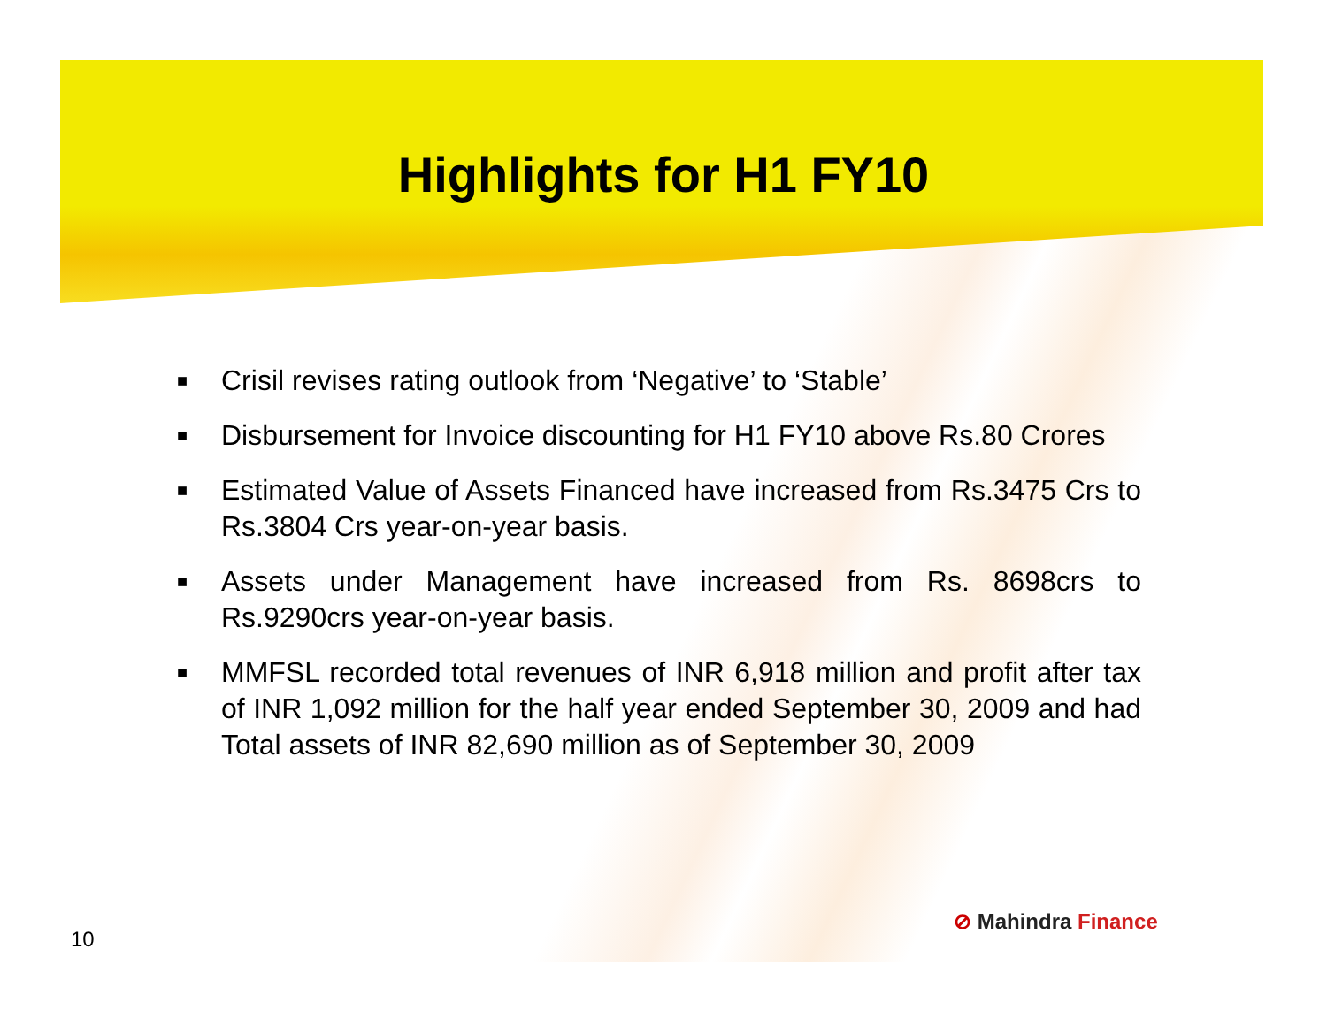Highlights for H1 FY10
■ Crisil revises rating outlook from ‘Negative’ to ‘Stable’
■ Disbursement for Invoice discounting for H1 FY10 above Rs.80 Crores
■ Estimated Value of Assets Financed have increased from Rs.3475 Crs to Rs.3804 Crs year-on-year basis.
■ Assets under Management have increased from Rs. 8698crs to Rs.9290crs year-on-year basis.
■ MMFSL recorded total revenues of INR 6,918 million and profit after tax of INR 1,092 million for the half year ended September 30, 2009 and had Total assets of INR 82,690 million as of September 30, 2009
10
⊘ Mahindra Finance